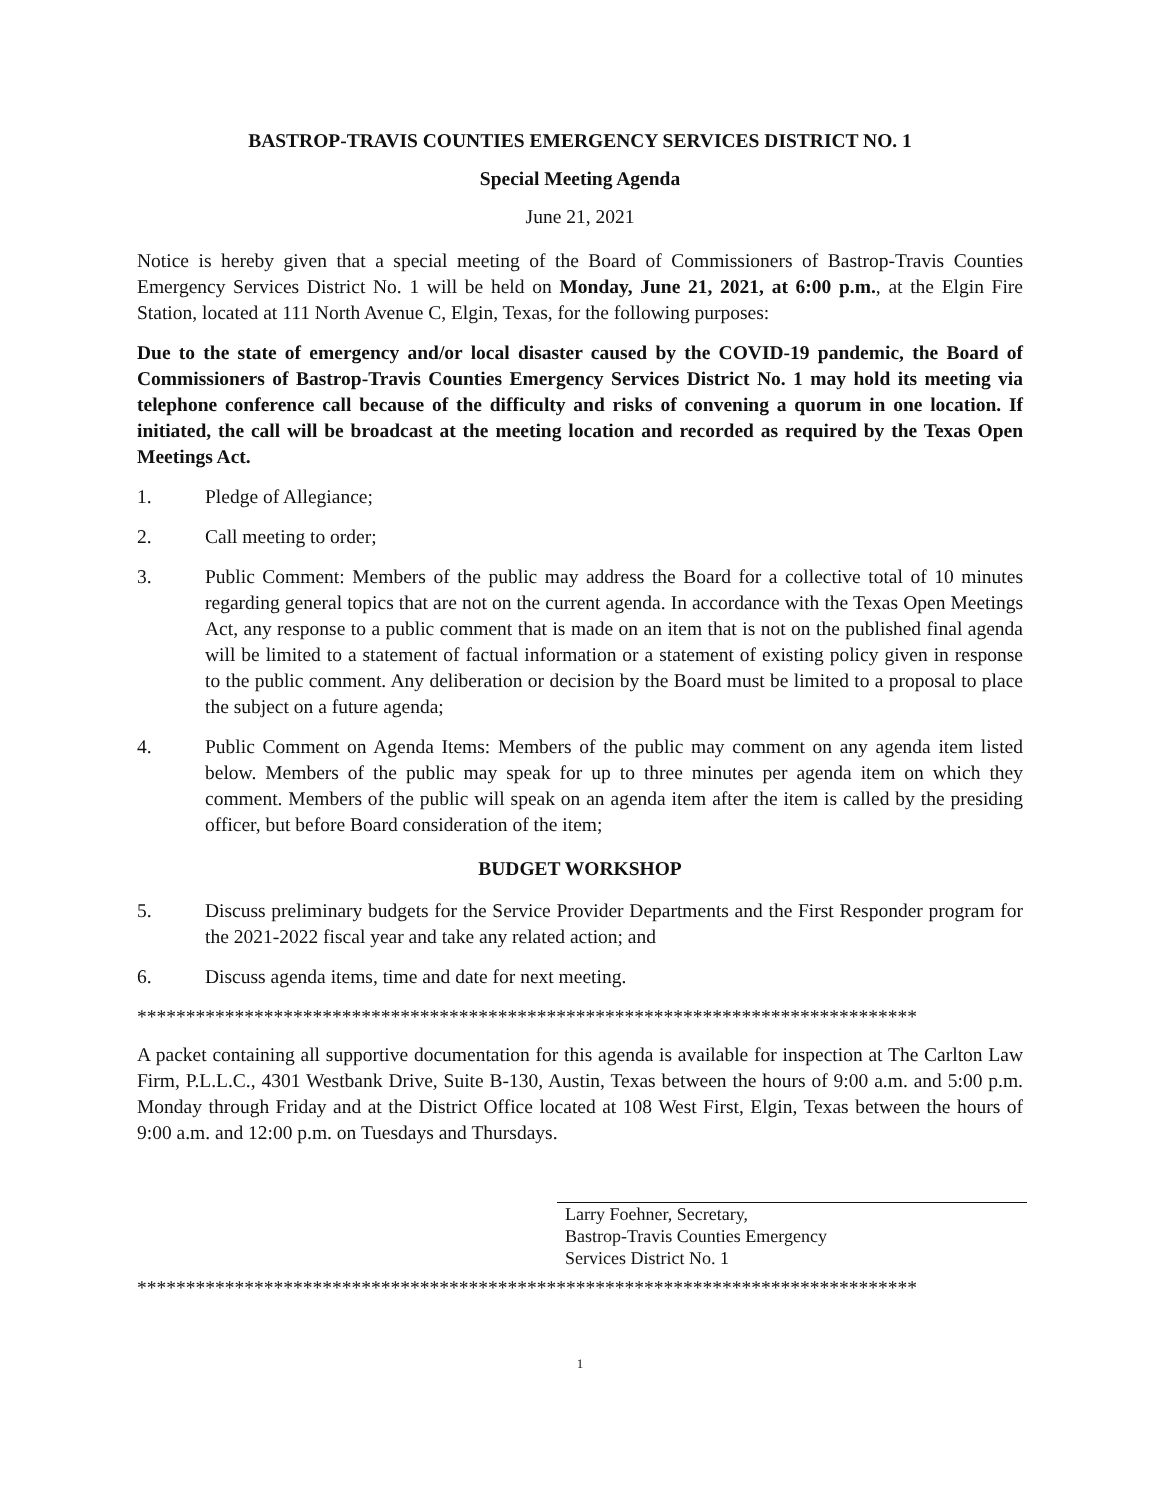BASTROP-TRAVIS COUNTIES EMERGENCY SERVICES DISTRICT NO. 1
Special Meeting Agenda
June 21, 2021
Notice is hereby given that a special meeting of the Board of Commissioners of Bastrop-Travis Counties Emergency Services District No. 1 will be held on Monday, June 21, 2021, at 6:00 p.m., at the Elgin Fire Station, located at 111 North Avenue C, Elgin, Texas, for the following purposes:
Due to the state of emergency and/or local disaster caused by the COVID-19 pandemic, the Board of Commissioners of Bastrop-Travis Counties Emergency Services District No. 1 may hold its meeting via telephone conference call because of the difficulty and risks of convening a quorum in one location. If initiated, the call will be broadcast at the meeting location and recorded as required by the Texas Open Meetings Act.
1. Pledge of Allegiance;
2. Call meeting to order;
3. Public Comment: Members of the public may address the Board for a collective total of 10 minutes regarding general topics that are not on the current agenda. In accordance with the Texas Open Meetings Act, any response to a public comment that is made on an item that is not on the published final agenda will be limited to a statement of factual information or a statement of existing policy given in response to the public comment. Any deliberation or decision by the Board must be limited to a proposal to place the subject on a future agenda;
4. Public Comment on Agenda Items: Members of the public may comment on any agenda item listed below. Members of the public may speak for up to three minutes per agenda item on which they comment. Members of the public will speak on an agenda item after the item is called by the presiding officer, but before Board consideration of the item;
BUDGET WORKSHOP
5. Discuss preliminary budgets for the Service Provider Departments and the First Responder program for the 2021-2022 fiscal year and take any related action; and
6. Discuss agenda items, time and date for next meeting.
********************************************************************************
A packet containing all supportive documentation for this agenda is available for inspection at The Carlton Law Firm, P.L.L.C., 4301 Westbank Drive, Suite B-130, Austin, Texas between the hours of 9:00 a.m. and 5:00 p.m. Monday through Friday and at the District Office located at 108 West First, Elgin, Texas between the hours of 9:00 a.m. and 12:00 p.m. on Tuesdays and Thursdays.
Larry Foehner, Secretary,
Bastrop-Travis Counties Emergency
Services District No. 1
********************************************************************************
1